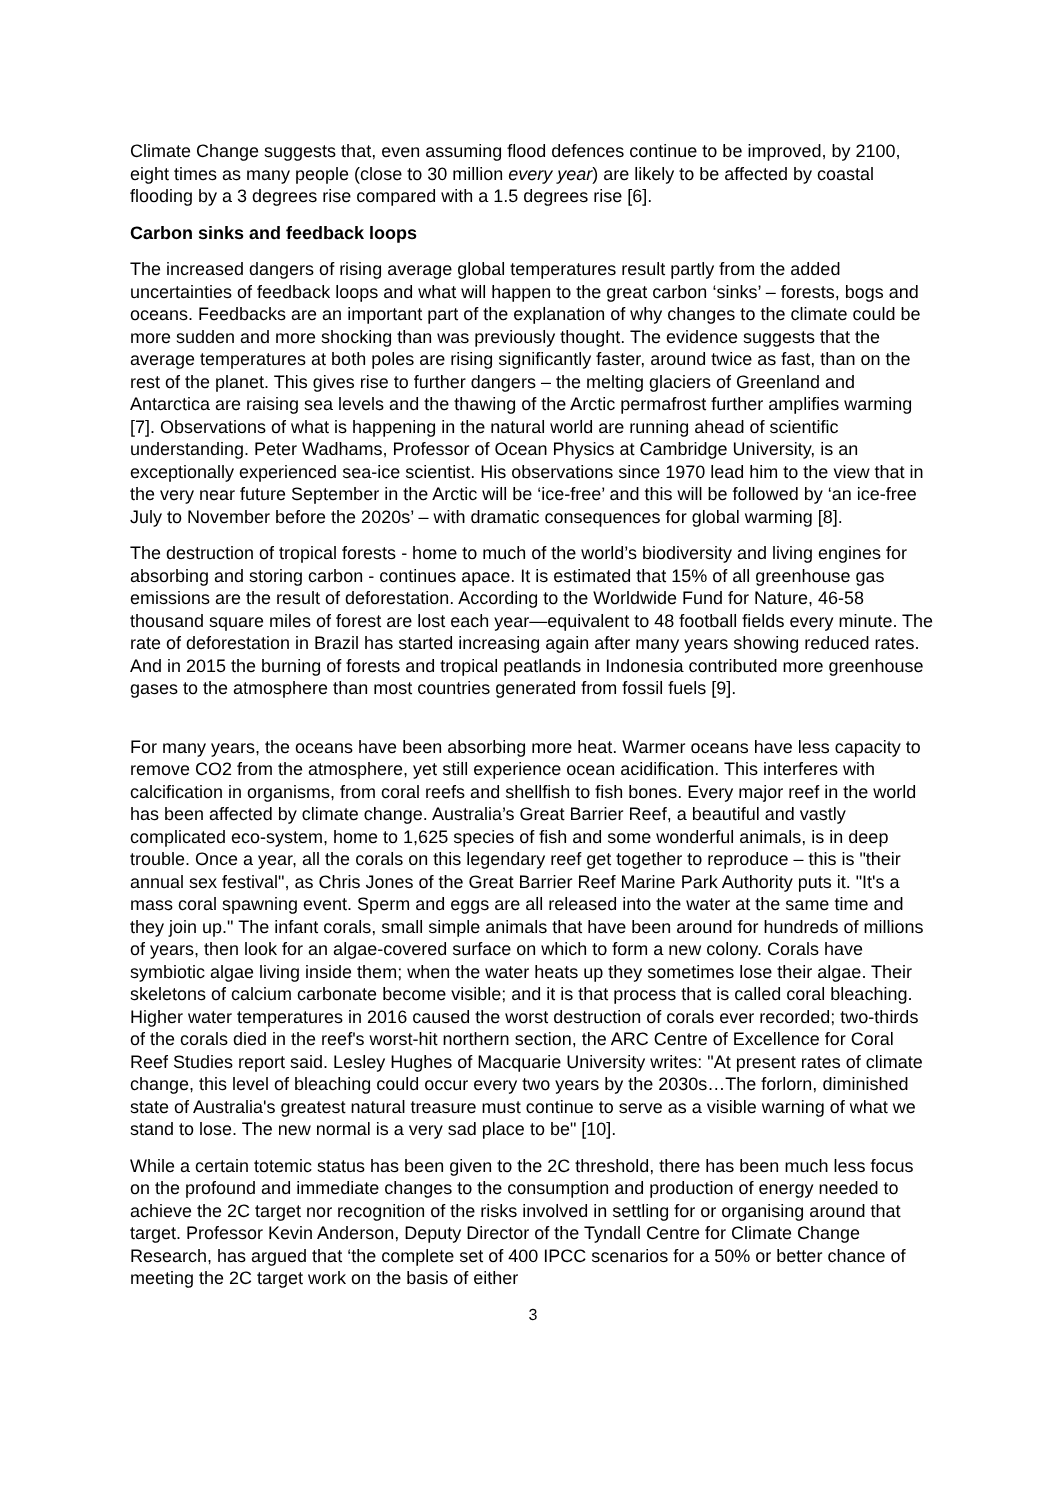Climate Change suggests that, even assuming flood defences continue to be improved, by 2100, eight times as many people (close to 30 million every year) are likely to be affected by coastal flooding by a 3 degrees rise compared with a 1.5 degrees rise [6].
Carbon sinks and feedback loops
The increased dangers of rising average global temperatures result partly from the added uncertainties of feedback loops and what will happen to the great carbon ‘sinks’ – forests, bogs and oceans. Feedbacks are an important part of the explanation of why changes to the climate could be more sudden and more shocking than was previously thought. The evidence suggests that the average temperatures at both poles are rising significantly faster, around twice as fast, than on the rest of the planet. This gives rise to further dangers – the melting glaciers of Greenland and Antarctica are raising sea levels and the thawing of the Arctic permafrost further amplifies warming [7]. Observations of what is happening in the natural world are running ahead of scientific understanding. Peter Wadhams, Professor of Ocean Physics at Cambridge University, is an exceptionally experienced sea-ice scientist. His observations since 1970 lead him to the view that in the very near future September in the Arctic will be ‘ice-free’ and this will be followed by ‘an ice-free July to November before the 2020s’ – with dramatic consequences for global warming [8].
The destruction of tropical forests - home to much of the world’s biodiversity and living engines for absorbing and storing carbon - continues apace. It is estimated that 15% of all greenhouse gas emissions are the result of deforestation. According to the Worldwide Fund for Nature, 46-58 thousand square miles of forest are lost each year—equivalent to 48 football fields every minute. The rate of deforestation in Brazil has started increasing again after many years showing reduced rates. And in 2015 the burning of forests and tropical peatlands in Indonesia contributed more greenhouse gases to the atmosphere than most countries generated from fossil fuels [9].
For many years, the oceans have been absorbing more heat. Warmer oceans have less capacity to remove CO2 from the atmosphere, yet still experience ocean acidification. This interferes with calcification in organisms, from coral reefs and shellfish to fish bones. Every major reef in the world has been affected by climate change. Australia’s Great Barrier Reef, a beautiful and vastly complicated eco-system, home to 1,625 species of fish and some wonderful animals, is in deep trouble. Once a year, all the corals on this legendary reef get together to reproduce – this is "their annual sex festival", as Chris Jones of the Great Barrier Reef Marine Park Authority puts it. "It's a mass coral spawning event. Sperm and eggs are all released into the water at the same time and they join up." The infant corals, small simple animals that have been around for hundreds of millions of years, then look for an algae-covered surface on which to form a new colony. Corals have symbiotic algae living inside them; when the water heats up they sometimes lose their algae. Their skeletons of calcium carbonate become visible; and it is that process that is called coral bleaching. Higher water temperatures in 2016 caused the worst destruction of corals ever recorded; two-thirds of the corals died in the reef's worst-hit northern section, the ARC Centre of Excellence for Coral Reef Studies report said. Lesley Hughes of Macquarie University writes: "At present rates of climate change, this level of bleaching could occur every two years by the 2030s…The forlorn, diminished state of Australia's greatest natural treasure must continue to serve as a visible warning of what we stand to lose. The new normal is a very sad place to be" [10].
While a certain totemic status has been given to the 2C threshold, there has been much less focus on the profound and immediate changes to the consumption and production of energy needed to achieve the 2C target nor recognition of the risks involved in settling for or organising around that target. Professor Kevin Anderson, Deputy Director of the Tyndall Centre for Climate Change Research, has argued that ‘the complete set of 400 IPCC scenarios for a 50% or better chance of meeting the 2C target work on the basis of either
3